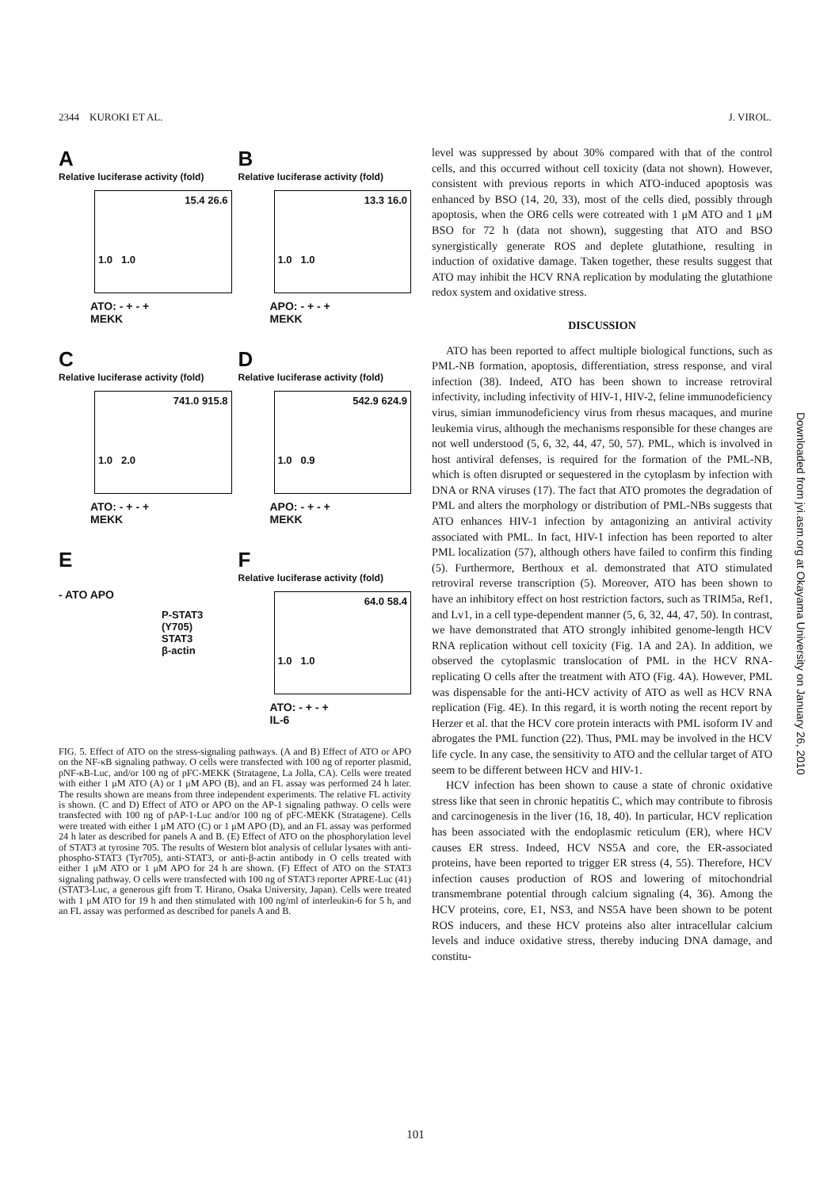2344 KUROKI ET AL. J. VIROL.
A
Relative luciferase activity (fold)
15.4 26.6
1.0 1.0
ATO: - + - +
MEKK
B
Relative luciferase activity (fold)
13.3 16.0
1.0 1.0
APO: - + - +
MEKK
C
Relative luciferase activity (fold)
741.0 915.8
1.0 2.0
ATO: - + - +
MEKK
D
Relative luciferase activity (fold)
542.9 624.9
1.0 0.9
APO: - + - +
MEKK
E
- ATO APO
P-STAT3 (Y705)
STAT3
β-actin
F
Relative luciferase activity (fold)
64.0 58.4
1.0 1.0
ATO: - + - +
IL-6
FIG. 5. Effect of ATO on the stress-signaling pathways. (A and B) Effect of ATO or APO on the NF-κB signaling pathway. O cells were transfected with 100 ng of reporter plasmid, pNF-κB-Luc, and/or 100 ng of pFC-MEKK (Stratagene, La Jolla, CA). Cells were treated with either 1 μM ATO (A) or 1 μM APO (B), and an FL assay was performed 24 h later. The results shown are means from three independent experiments. The relative FL activity is shown. (C and D) Effect of ATO or APO on the AP-1 signaling pathway. O cells were transfected with 100 ng of pAP-1-Luc and/or 100 ng of pFC-MEKK (Stratagene). Cells were treated with either 1 μM ATO (C) or 1 μM APO (D), and an FL assay was performed 24 h later as described for panels A and B. (E) Effect of ATO on the phosphorylation level of STAT3 at tyrosine 705. The results of Western blot analysis of cellular lysates with anti-phospho-STAT3 (Tyr705), anti-STAT3, or anti-β-actin antibody in O cells treated with either 1 μM ATO or 1 μM APO for 24 h are shown. (F) Effect of ATO on the STAT3 signaling pathway. O cells were transfected with 100 ng of STAT3 reporter APRE-Luc (41) (STAT3-Luc, a generous gift from T. Hirano, Osaka University, Japan). Cells were treated with 1 μM ATO for 19 h and then stimulated with 100 ng/ml of interleukin-6 for 5 h, and an FL assay was performed as described for panels A and B.
level was suppressed by about 30% compared with that of the control cells, and this occurred without cell toxicity (data not shown). However, consistent with previous reports in which ATO-induced apoptosis was enhanced by BSO (14, 20, 33), most of the cells died, possibly through apoptosis, when the OR6 cells were cotreated with 1 μM ATO and 1 μM BSO for 72 h (data not shown), suggesting that ATO and BSO synergistically generate ROS and deplete glutathione, resulting in induction of oxidative damage. Taken together, these results suggest that ATO may inhibit the HCV RNA replication by modulating the glutathione redox system and oxidative stress.
DISCUSSION
ATO has been reported to affect multiple biological functions, such as PML-NB formation, apoptosis, differentiation, stress response, and viral infection (38). Indeed, ATO has been shown to increase retroviral infectivity, including infectivity of HIV-1, HIV-2, feline immunodeficiency virus, simian immunodeficiency virus from rhesus macaques, and murine leukemia virus, although the mechanisms responsible for these changes are not well understood (5, 6, 32, 44, 47, 50, 57). PML, which is involved in host antiviral defenses, is required for the formation of the PML-NB, which is often disrupted or sequestered in the cytoplasm by infection with DNA or RNA viruses (17). The fact that ATO promotes the degradation of PML and alters the morphology or distribution of PML-NBs suggests that ATO enhances HIV-1 infection by antagonizing an antiviral activity associated with PML. In fact, HIV-1 infection has been reported to alter PML localization (57), although others have failed to confirm this finding (5). Furthermore, Berthoux et al. demonstrated that ATO stimulated retroviral reverse transcription (5). Moreover, ATO has been shown to have an inhibitory effect on host restriction factors, such as TRIM5a, Ref1, and Lv1, in a cell type-dependent manner (5, 6, 32, 44, 47, 50). In contrast, we have demonstrated that ATO strongly inhibited genome-length HCV RNA replication without cell toxicity (Fig. 1A and 2A). In addition, we observed the cytoplasmic translocation of PML in the HCV RNA-replicating O cells after the treatment with ATO (Fig. 4A). However, PML was dispensable for the anti-HCV activity of ATO as well as HCV RNA replication (Fig. 4E). In this regard, it is worth noting the recent report by Herzer et al. that the HCV core protein interacts with PML isoform IV and abrogates the PML function (22). Thus, PML may be involved in the HCV life cycle. In any case, the sensitivity to ATO and the cellular target of ATO seem to be different between HCV and HIV-1.
HCV infection has been shown to cause a state of chronic oxidative stress like that seen in chronic hepatitis C, which may contribute to fibrosis and carcinogenesis in the liver (16, 18, 40). In particular, HCV replication has been associated with the endoplasmic reticulum (ER), where HCV causes ER stress. Indeed, HCV NS5A and core, the ER-associated proteins, have been reported to trigger ER stress (4, 55). Therefore, HCV infection causes production of ROS and lowering of mitochondrial transmembrane potential through calcium signaling (4, 36). Among the HCV proteins, core, E1, NS3, and NS5A have been shown to be potent ROS inducers, and these HCV proteins also alter intracellular calcium levels and induce oxidative stress, thereby inducing DNA damage, and constitu-
Downloaded from jvi.asm.org at Okayama University on January 26, 2010
101